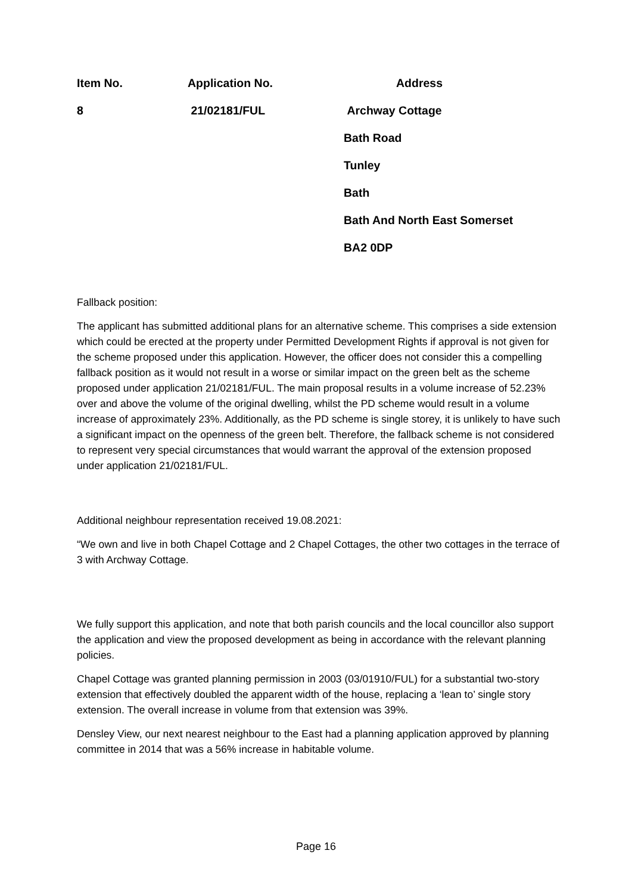| Item No. | Application No. | Address |
| --- | --- | --- |
| 8 | 21/02181/FUL | Archway Cottage |
| | | Bath Road |
| | | Tunley |
| | | Bath |
| | | Bath And North East Somerset |
| | | BA2 0DP |
Fallback position:
The applicant has submitted additional plans for an alternative scheme. This comprises a side extension which could be erected at the property under Permitted Development Rights if approval is not given for the scheme proposed under this application. However, the officer does not consider this a compelling fallback position as it would not result in a worse or similar impact on the green belt as the scheme proposed under application 21/02181/FUL. The main proposal results in a volume increase of 52.23% over and above the volume of the original dwelling, whilst the PD scheme would result in a volume increase of approximately 23%. Additionally, as the PD scheme is single storey, it is unlikely to have such a significant impact on the openness of the green belt. Therefore, the fallback scheme is not considered to represent very special circumstances that would warrant the approval of the extension proposed under application 21/02181/FUL.
Additional neighbour representation received 19.08.2021:
“We own and live in both Chapel Cottage and 2 Chapel Cottages, the other two cottages in the terrace of 3 with Archway Cottage.
We fully support this application, and note that both parish councils and the local councillor also support the application and view the proposed development as being in accordance with the relevant planning policies.
Chapel Cottage was granted planning permission in 2003 (03/01910/FUL) for a substantial two-story extension that effectively doubled the apparent width of the house, replacing a ‘lean to’ single story extension. The overall increase in volume from that extension was 39%.
Densley View, our next nearest neighbour to the East had a planning application approved by planning committee in 2014 that was a 56% increase in habitable volume.
Page 16